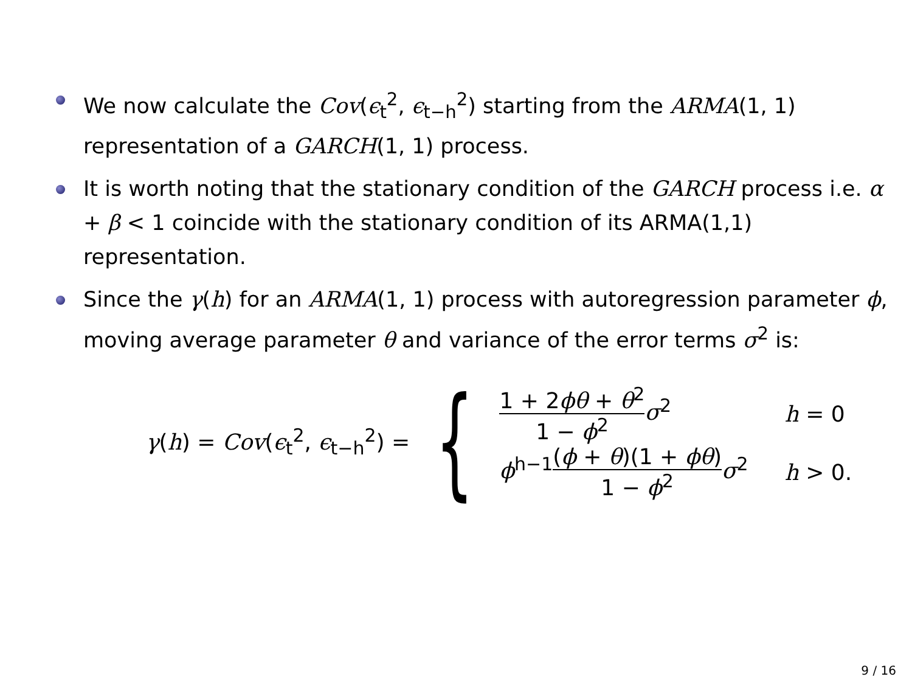We now calculate the Cov(ϵ<sub>t</sub><sup>2</sup>, ϵ<sub>t−h</sub><sup>2</sup>) starting from the ARMA(1, 1) representation of a GARCH(1, 1) process.
It is worth noting that the stationary condition of the GARCH process i.e. α + β < 1 coincide with the stationary condition of its ARMA(1,1) representation.
Since the γ(h) for an ARMA(1, 1) process with autoregression parameter ϕ, moving average parameter θ and variance of the error terms σ<sup>2</sup> is:
γ(h) = Cov(ϵ<sub>t</sub><sup>2</sup>, ϵ<sub>t−h</sub><sup>2</sup>) = {
1 + 2ϕθ + θ<sup>2</sup> 1 − ϕ<sup>2</sup> σ<sup>2</sup>
h = 0
ϕ<sup>h−1</sup>(ϕ + θ)(1 + ϕθ) 1 − ϕ<sup>2</sup> σ<sup>2</sup>
h > 0.
9 / 16